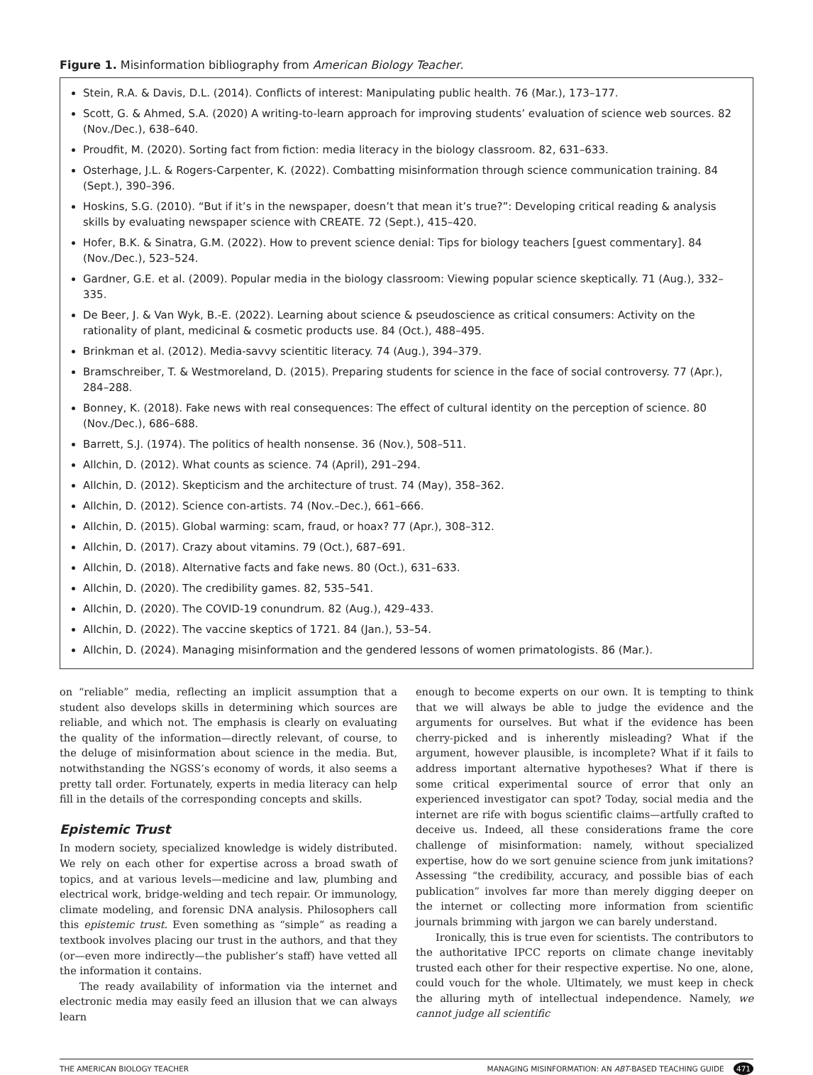Figure 1. Misinformation bibliography from American Biology Teacher.
Stein, R.A. & Davis, D.L. (2014). Conflicts of interest: Manipulating public health. 76 (Mar.), 173–177.
Scott, G. & Ahmed, S.A. (2020) A writing-to-learn approach for improving students’ evaluation of science web sources. 82 (Nov./Dec.), 638–640.
Proudfit, M. (2020). Sorting fact from fiction: media literacy in the biology classroom. 82, 631–633.
Osterhage, J.L. & Rogers-Carpenter, K. (2022). Combatting misinformation through science communication training. 84 (Sept.), 390–396.
Hoskins, S.G. (2010). “But if it’s in the newspaper, doesn’t that mean it’s true?”: Developing critical reading & analysis skills by evaluating newspaper science with CREATE. 72 (Sept.), 415–420.
Hofer, B.K. & Sinatra, G.M. (2022). How to prevent science denial: Tips for biology teachers [guest commentary]. 84 (Nov./Dec.), 523–524.
Gardner, G.E. et al. (2009). Popular media in the biology classroom: Viewing popular science skeptically. 71 (Aug.), 332–335.
De Beer, J. & Van Wyk, B.-E. (2022). Learning about science & pseudoscience as critical consumers: Activity on the rationality of plant, medicinal & cosmetic products use. 84 (Oct.), 488–495.
Brinkman et al. (2012). Media-savvy scientitic literacy. 74 (Aug.), 394–379.
Bramschreiber, T. & Westmoreland, D. (2015). Preparing students for science in the face of social controversy. 77 (Apr.), 284–288.
Bonney, K. (2018). Fake news with real consequences: The effect of cultural identity on the perception of science. 80 (Nov./Dec.), 686–688.
Barrett, S.J. (1974). The politics of health nonsense. 36 (Nov.), 508–511.
Allchin, D. (2012). What counts as science. 74 (April), 291–294.
Allchin, D. (2012). Skepticism and the architecture of trust. 74 (May), 358–362.
Allchin, D. (2012). Science con-artists. 74 (Nov.–Dec.), 661–666.
Allchin, D. (2015). Global warming: scam, fraud, or hoax? 77 (Apr.), 308–312.
Allchin, D. (2017). Crazy about vitamins. 79 (Oct.), 687–691.
Allchin, D. (2018). Alternative facts and fake news. 80 (Oct.), 631–633.
Allchin, D. (2020). The credibility games. 82, 535–541.
Allchin, D. (2020). The COVID-19 conundrum. 82 (Aug.), 429–433.
Allchin, D. (2022). The vaccine skeptics of 1721. 84 (Jan.), 53–54.
Allchin, D. (2024). Managing misinformation and the gendered lessons of women primatologists. 86 (Mar.).
on “reliable” media, reflecting an implicit assumption that a student also develops skills in determining which sources are reliable, and which not. The emphasis is clearly on evaluating the quality of the information—directly relevant, of course, to the deluge of misinformation about science in the media. But, notwithstanding the NGSS’s economy of words, it also seems a pretty tall order. Fortunately, experts in media literacy can help fill in the details of the corresponding concepts and skills.
Epistemic Trust
In modern society, specialized knowledge is widely distributed. We rely on each other for expertise across a broad swath of topics, and at various levels—medicine and law, plumbing and electrical work, bridge-welding and tech repair. Or immunology, climate modeling, and forensic DNA analysis. Philosophers call this epistemic trust. Even something as “simple” as reading a textbook involves placing our trust in the authors, and that they (or—even more indirectly—the publisher’s staff) have vetted all the information it contains.
The ready availability of information via the internet and electronic media may easily feed an illusion that we can always learn
enough to become experts on our own. It is tempting to think that we will always be able to judge the evidence and the arguments for ourselves. But what if the evidence has been cherry-picked and is inherently misleading? What if the argument, however plausible, is incomplete? What if it fails to address important alternative hypotheses? What if there is some critical experimental source of error that only an experienced investigator can spot? Today, social media and the internet are rife with bogus scientific claims—artfully crafted to deceive us. Indeed, all these considerations frame the core challenge of misinformation: namely, without specialized expertise, how do we sort genuine science from junk imitations? Assessing “the credibility, accuracy, and possible bias of each publication” involves far more than merely digging deeper on the internet or collecting more information from scientific journals brimming with jargon we can barely understand.
Ironically, this is true even for scientists. The contributors to the authoritative IPCC reports on climate change inevitably trusted each other for their respective expertise. No one, alone, could vouch for the whole. Ultimately, we must keep in check the alluring myth of intellectual independence. Namely, we cannot judge all scientific
THE AMERICAN BIOLOGY TEACHER MANAGING MISINFORMATION: AN ABT-BASED TEACHING GUIDE 471